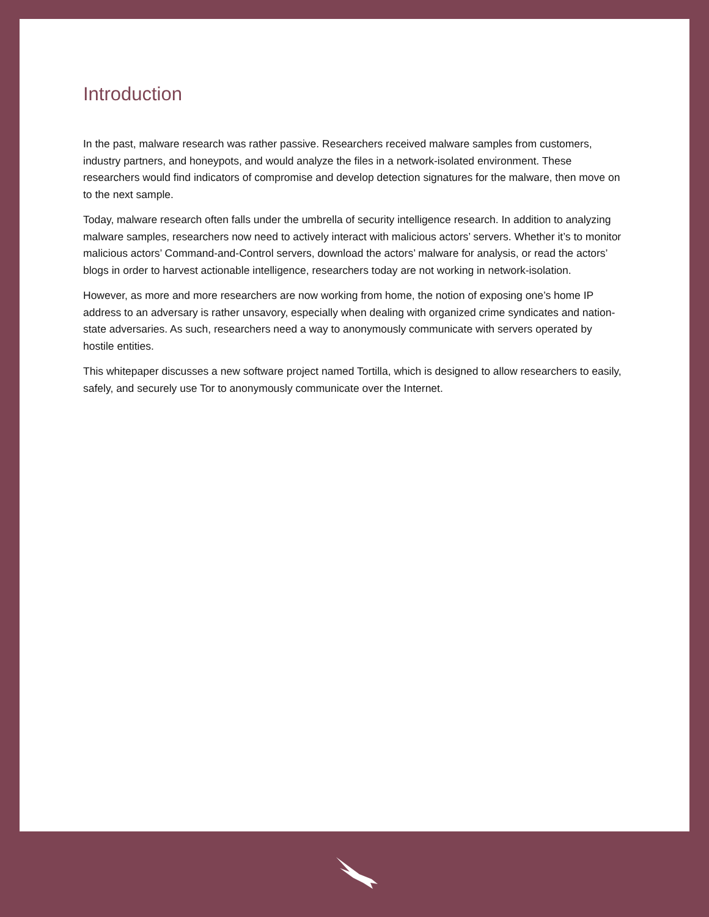Introduction
In the past, malware research was rather passive. Researchers received malware samples from customers, industry partners, and honeypots, and would analyze the files in a network-isolated environment. These researchers would find indicators of compromise and develop detection signatures for the malware, then move on to the next sample.
Today, malware research often falls under the umbrella of security intelligence research. In addition to analyzing malware samples, researchers now need to actively interact with malicious actors’ servers. Whether it’s to monitor malicious actors’ Command-and-Control servers, download the actors’ malware for analysis, or read the actors’ blogs in order to harvest actionable intelligence, researchers today are not working in network-isolation.
However, as more and more researchers are now working from home, the notion of exposing one’s home IP address to an adversary is rather unsavory, especially when dealing with organized crime syndicates and nation-state adversaries. As such, researchers need a way to anonymously communicate with servers operated by hostile entities.
This whitepaper discusses a new software project named Tortilla, which is designed to allow researchers to easily, safely, and securely use Tor to anonymously communicate over the Internet.